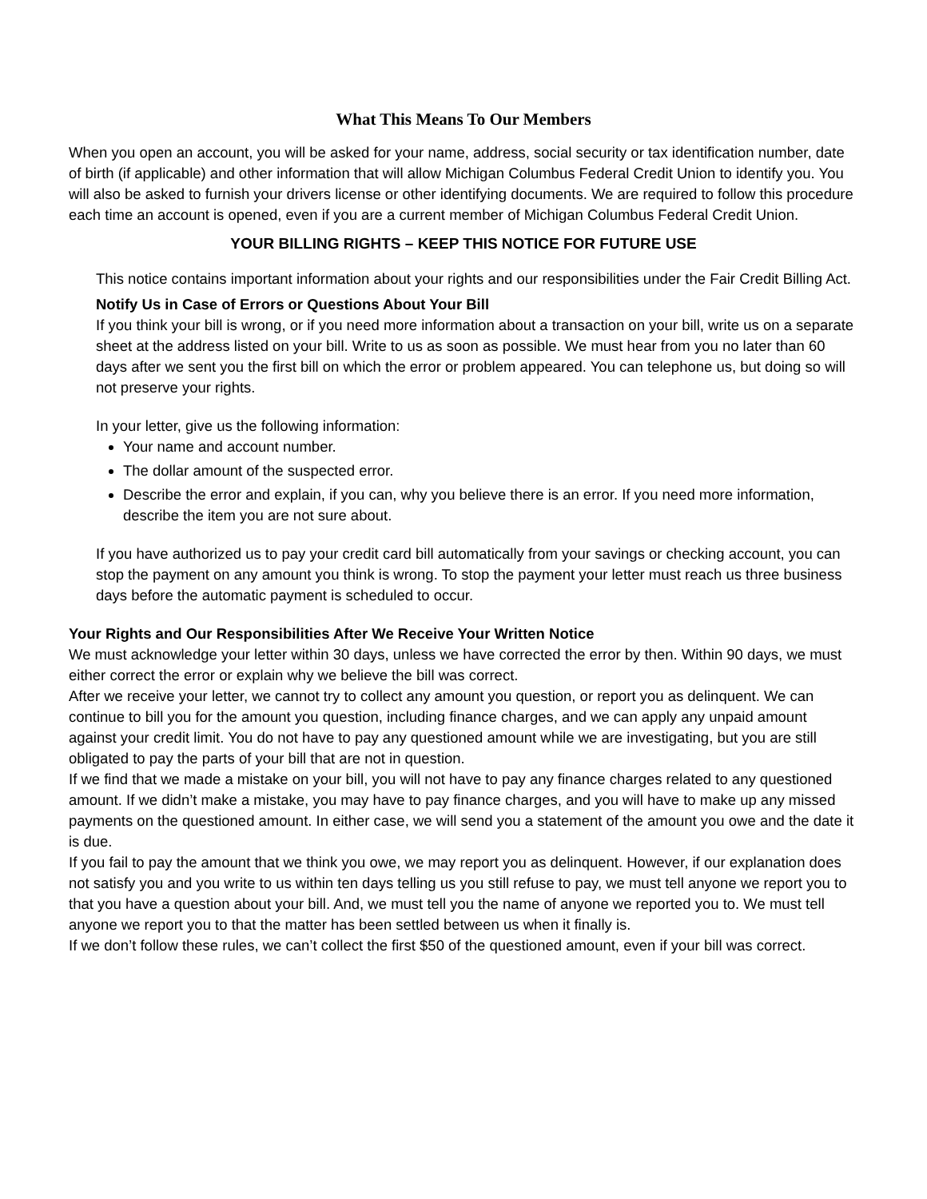What This Means To Our Members
When you open an account, you will be asked for your name, address, social security or tax identification number, date of birth (if applicable) and other information that will allow Michigan Columbus Federal Credit Union to identify you. You will also be asked to furnish your drivers license or other identifying documents. We are required to follow this procedure each time an account is opened, even if you are a current member of Michigan Columbus Federal Credit Union.
YOUR BILLING RIGHTS – KEEP THIS NOTICE FOR FUTURE USE
This notice contains important information about your rights and our responsibilities under the Fair Credit Billing Act.
Notify Us in Case of Errors or Questions About Your Bill
If you think your bill is wrong, or if you need more information about a transaction on your bill, write us on a separate sheet at the address listed on your bill. Write to us as soon as possible. We must hear from you no later than 60 days after we sent you the first bill on which the error or problem appeared. You can telephone us, but doing so will not preserve your rights.
In your letter, give us the following information:
Your name and account number.
The dollar amount of the suspected error.
Describe the error and explain, if you can, why you believe there is an error. If you need more information, describe the item you are not sure about.
If you have authorized us to pay your credit card bill automatically from your savings or checking account, you can stop the payment on any amount you think is wrong. To stop the payment your letter must reach us three business days before the automatic payment is scheduled to occur.
Your Rights and Our Responsibilities After We Receive Your Written Notice
We must acknowledge your letter within 30 days, unless we have corrected the error by then. Within 90 days, we must either correct the error or explain why we believe the bill was correct.
After we receive your letter, we cannot try to collect any amount you question, or report you as delinquent. We can continue to bill you for the amount you question, including finance charges, and we can apply any unpaid amount against your credit limit. You do not have to pay any questioned amount while we are investigating, but you are still obligated to pay the parts of your bill that are not in question.
If we find that we made a mistake on your bill, you will not have to pay any finance charges related to any questioned amount. If we didn’t make a mistake, you may have to pay finance charges, and you will have to make up any missed payments on the questioned amount. In either case, we will send you a statement of the amount you owe and the date it is due.
If you fail to pay the amount that we think you owe, we may report you as delinquent. However, if our explanation does not satisfy you and you write to us within ten days telling us you still refuse to pay, we must tell anyone we report you to that you have a question about your bill. And, we must tell you the name of anyone we reported you to. We must tell anyone we report you to that the matter has been settled between us when it finally is.
If we don’t follow these rules, we can’t collect the first $50 of the questioned amount, even if your bill was correct.